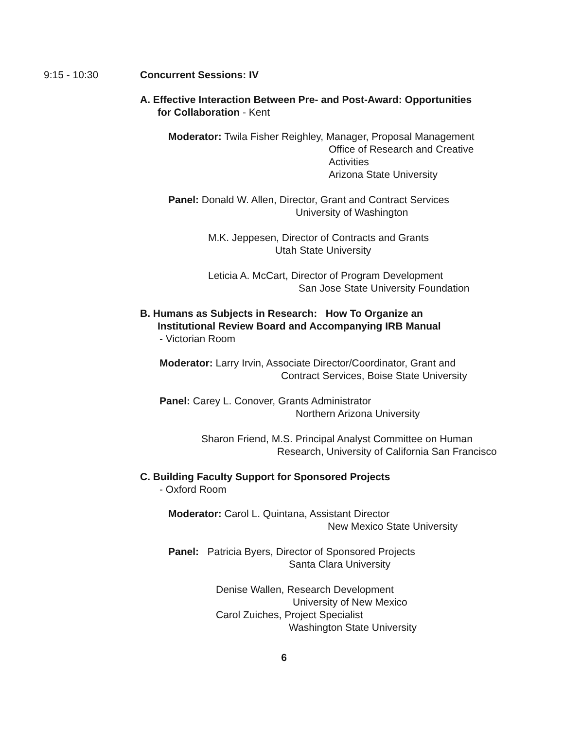9:15 - 10:30 Concurrent Sessions: IV
A. Effective Interaction Between Pre- and Post-Award: Opportunities
for Collaboration - Kent
Moderator: Twila Fisher Reighley, Manager, Proposal Management
Office of Research and Creative
Activities
Arizona State University
Panel: Donald W. Allen, Director, Grant and Contract Services
University of Washington
M.K. Jeppesen, Director of Contracts and Grants
Utah State University
Leticia A. McCart, Director of Program Development
San Jose State University Foundation
B. Humans as Subjects in Research: How To Organize an
Institutional Review Board and Accompanying IRB Manual
- Victorian Room
Moderator: Larry Irvin, Associate Director/Coordinator, Grant and
Contract Services, Boise State University
Panel: Carey L. Conover, Grants Administrator
Northern Arizona University
Sharon Friend, M.S. Principal Analyst Committee on Human
Research, University of California San Francisco
C. Building Faculty Support for Sponsored Projects
- Oxford Room
Moderator: Carol L. Quintana, Assistant Director
New Mexico State University
Panel: Patricia Byers, Director of Sponsored Projects
Santa Clara University
Denise Wallen, Research Development
University of New Mexico
Carol Zuiches, Project Specialist
Washington State University
6